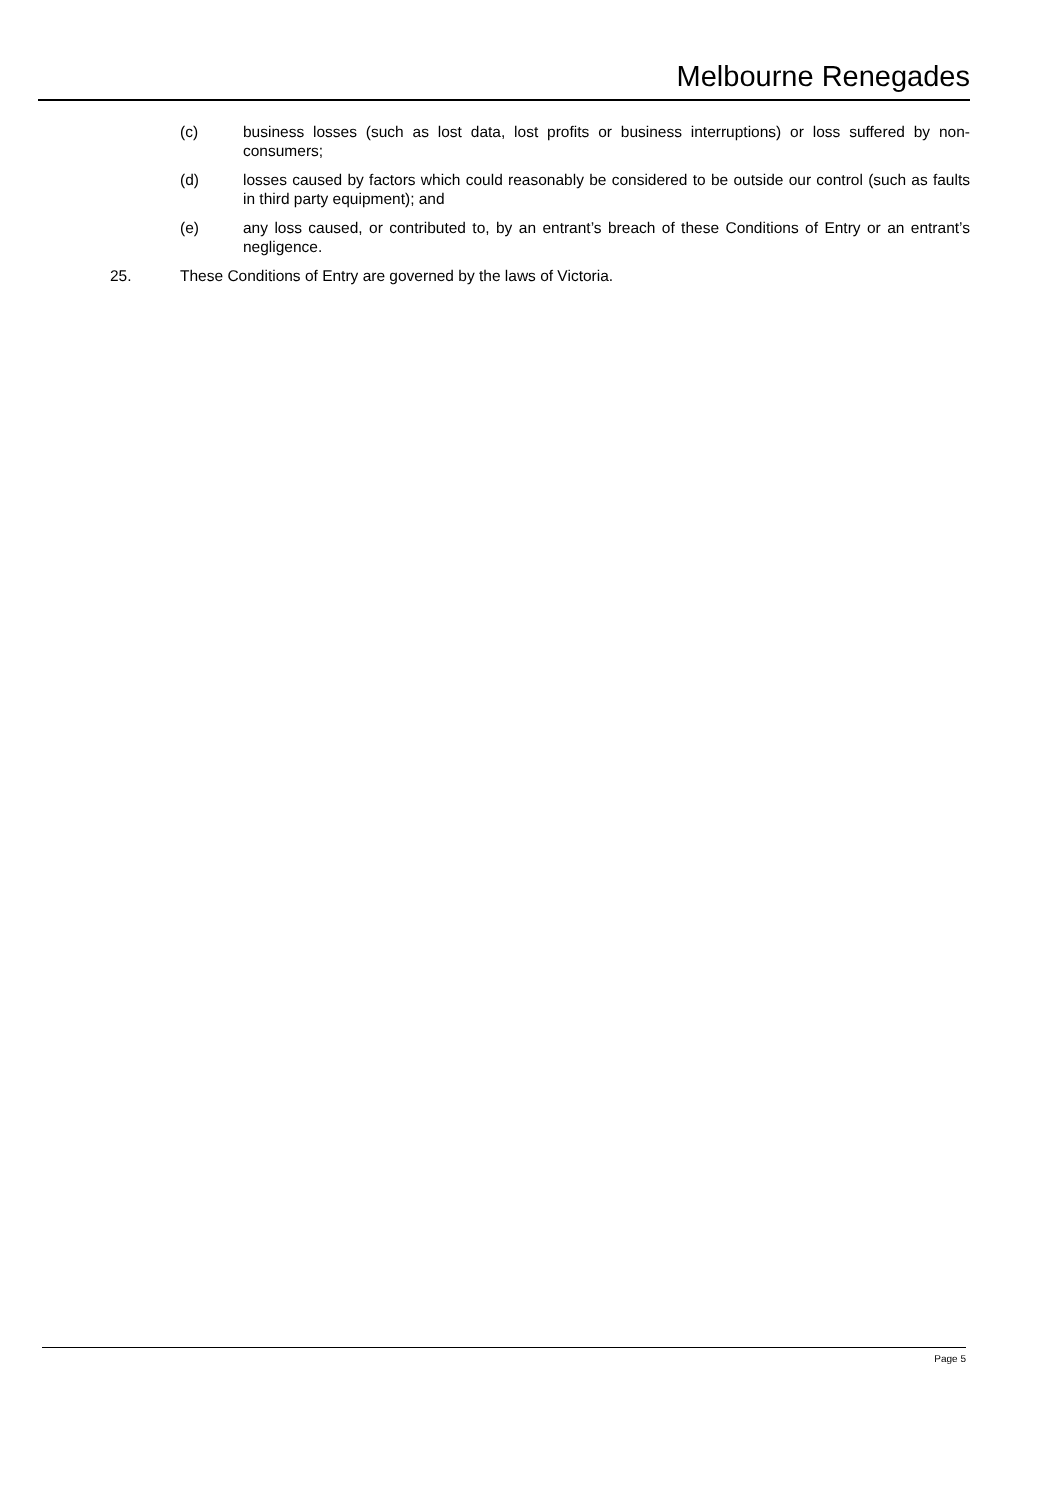Melbourne Renegades
(c) business losses (such as lost data, lost profits or business interruptions) or loss suffered by non-consumers;
(d) losses caused by factors which could reasonably be considered to be outside our control (such as faults in third party equipment); and
(e) any loss caused, or contributed to, by an entrant’s breach of these Conditions of Entry or an entrant’s negligence.
25. These Conditions of Entry are governed by the laws of Victoria.
Page 5